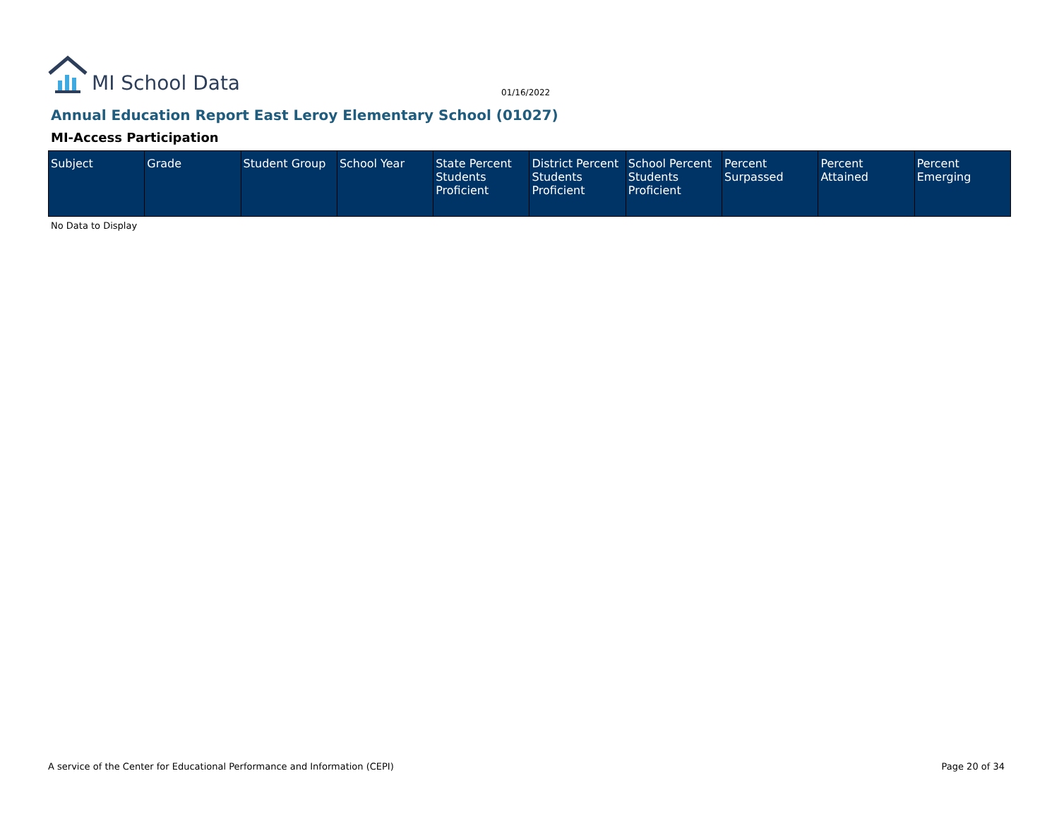MI School Data
01/16/2022
Annual Education Report East Leroy Elementary School (01027)
MI-Access Participation
| Subject | Grade | Student Group | School Year | State Percent Students Proficient | District Percent Students Proficient | School Percent Students Proficient | Percent Surpassed | Percent Attained | Percent Emerging |
| --- | --- | --- | --- | --- | --- | --- | --- | --- | --- |
No Data to Display
A service of the Center for Educational Performance and Information (CEPI)
Page 20 of 34